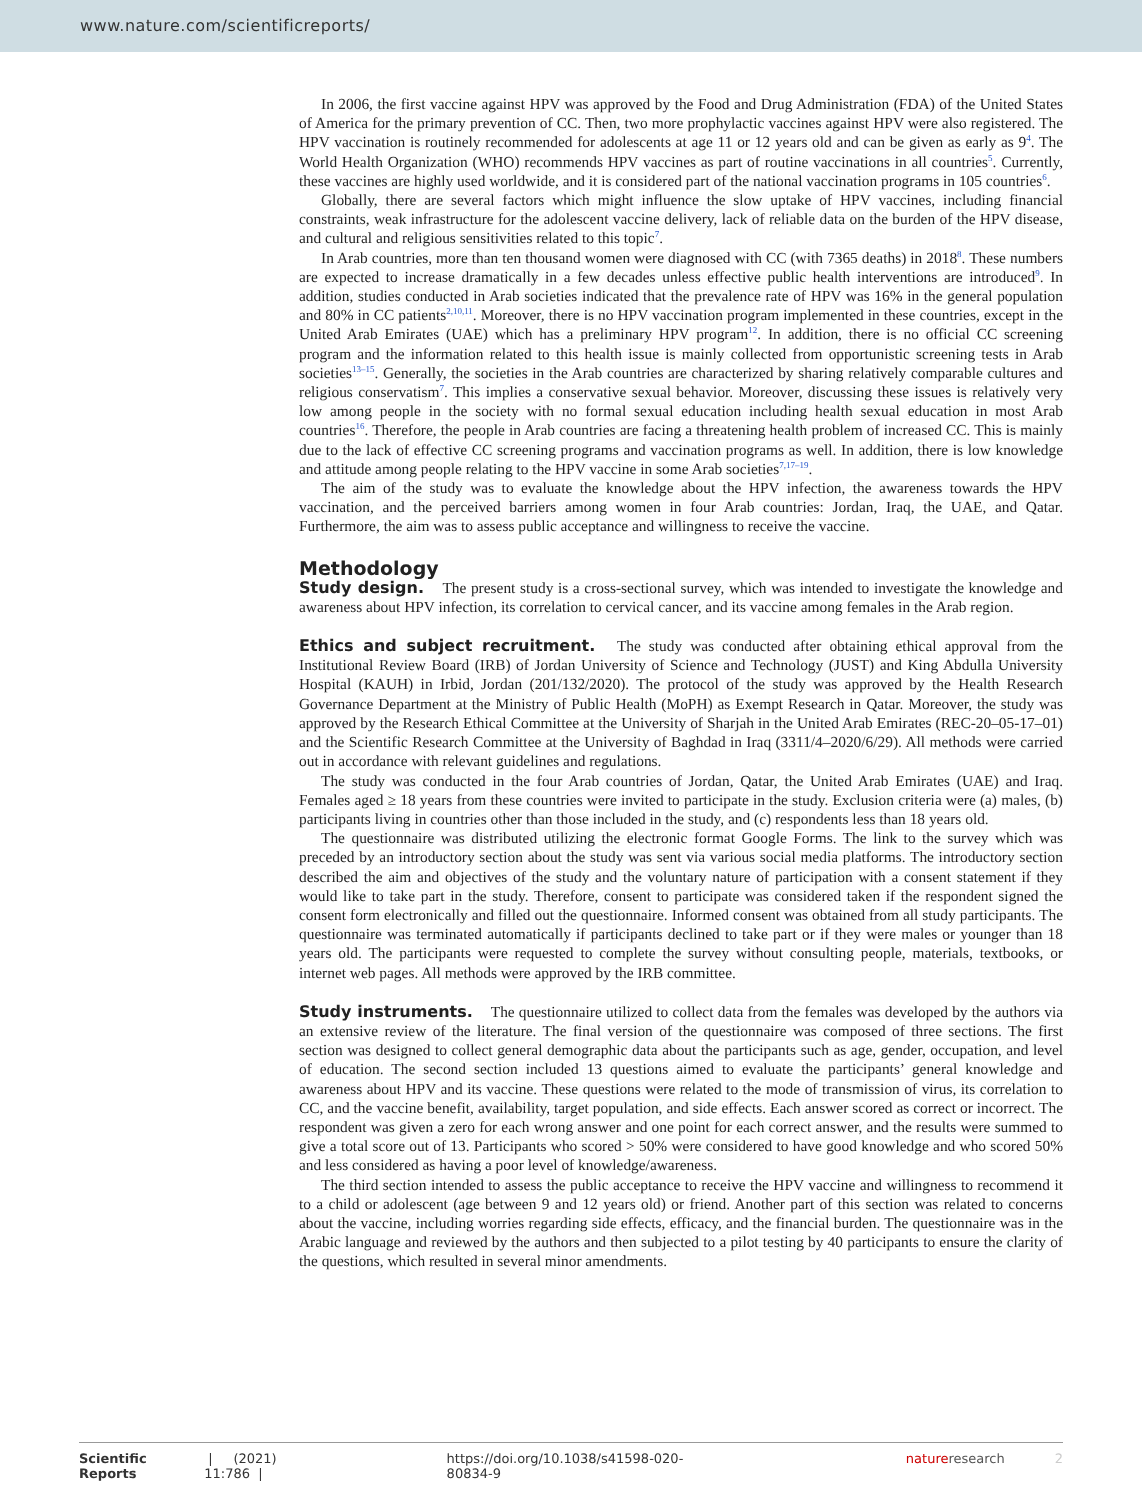www.nature.com/scientificreports/
In 2006, the first vaccine against HPV was approved by the Food and Drug Administration (FDA) of the United States of America for the primary prevention of CC. Then, two more prophylactic vaccines against HPV were also registered. The HPV vaccination is routinely recommended for adolescents at age 11 or 12 years old and can be given as early as 9<sup>4</sup>. The World Health Organization (WHO) recommends HPV vaccines as part of routine vaccinations in all countries<sup>5</sup>. Currently, these vaccines are highly used worldwide, and it is considered part of the national vaccination programs in 105 countries<sup>6</sup>.
Globally, there are several factors which might influence the slow uptake of HPV vaccines, including financial constraints, weak infrastructure for the adolescent vaccine delivery, lack of reliable data on the burden of the HPV disease, and cultural and religious sensitivities related to this topic<sup>7</sup>.
In Arab countries, more than ten thousand women were diagnosed with CC (with 7365 deaths) in 2018<sup>8</sup>. These numbers are expected to increase dramatically in a few decades unless effective public health interventions are introduced<sup>9</sup>. In addition, studies conducted in Arab societies indicated that the prevalence rate of HPV was 16% in the general population and 80% in CC patients<sup>2,10,11</sup>. Moreover, there is no HPV vaccination program implemented in these countries, except in the United Arab Emirates (UAE) which has a preliminary HPV program<sup>12</sup>. In addition, there is no official CC screening program and the information related to this health issue is mainly collected from opportunistic screening tests in Arab societies<sup>13–15</sup>. Generally, the societies in the Arab countries are characterized by sharing relatively comparable cultures and religious conservatism<sup>7</sup>. This implies a conservative sexual behavior. Moreover, discussing these issues is relatively very low among people in the society with no formal sexual education including health sexual education in most Arab countries<sup>16</sup>. Therefore, the people in Arab countries are facing a threatening health problem of increased CC. This is mainly due to the lack of effective CC screening programs and vaccination programs as well. In addition, there is low knowledge and attitude among people relating to the HPV vaccine in some Arab societies<sup>7,17–19</sup>.
The aim of the study was to evaluate the knowledge about the HPV infection, the awareness towards the HPV vaccination, and the perceived barriers among women in four Arab countries: Jordan, Iraq, the UAE, and Qatar. Furthermore, the aim was to assess public acceptance and willingness to receive the vaccine.
Methodology
Study design. The present study is a cross-sectional survey, which was intended to investigate the knowledge and awareness about HPV infection, its correlation to cervical cancer, and its vaccine among females in the Arab region.
Ethics and subject recruitment. The study was conducted after obtaining ethical approval from the Institutional Review Board (IRB) of Jordan University of Science and Technology (JUST) and King Abdulla University Hospital (KAUH) in Irbid, Jordan (201/132/2020). The protocol of the study was approved by the Health Research Governance Department at the Ministry of Public Health (MoPH) as Exempt Research in Qatar. Moreover, the study was approved by the Research Ethical Committee at the University of Sharjah in the United Arab Emirates (REC-20–05-17–01) and the Scientific Research Committee at the University of Baghdad in Iraq (3311/4–2020/6/29). All methods were carried out in accordance with relevant guidelines and regulations.
The study was conducted in the four Arab countries of Jordan, Qatar, the United Arab Emirates (UAE) and Iraq. Females aged ≥ 18 years from these countries were invited to participate in the study. Exclusion criteria were (a) males, (b) participants living in countries other than those included in the study, and (c) respondents less than 18 years old.
The questionnaire was distributed utilizing the electronic format Google Forms. The link to the survey which was preceded by an introductory section about the study was sent via various social media platforms. The introductory section described the aim and objectives of the study and the voluntary nature of participation with a consent statement if they would like to take part in the study. Therefore, consent to participate was considered taken if the respondent signed the consent form electronically and filled out the questionnaire. Informed consent was obtained from all study participants. The questionnaire was terminated automatically if participants declined to take part or if they were males or younger than 18 years old. The participants were requested to complete the survey without consulting people, materials, textbooks, or internet web pages. All methods were approved by the IRB committee.
Study instruments. The questionnaire utilized to collect data from the females was developed by the authors via an extensive review of the literature. The final version of the questionnaire was composed of three sections. The first section was designed to collect general demographic data about the participants such as age, gender, occupation, and level of education. The second section included 13 questions aimed to evaluate the participants’ general knowledge and awareness about HPV and its vaccine. These questions were related to the mode of transmission of virus, its correlation to CC, and the vaccine benefit, availability, target population, and side effects. Each answer scored as correct or incorrect. The respondent was given a zero for each wrong answer and one point for each correct answer, and the results were summed to give a total score out of 13. Participants who scored > 50% were considered to have good knowledge and who scored 50% and less considered as having a poor level of knowledge/awareness.
The third section intended to assess the public acceptance to receive the HPV vaccine and willingness to recommend it to a child or adolescent (age between 9 and 12 years old) or friend. Another part of this section was related to concerns about the vaccine, including worries regarding side effects, efficacy, and the financial burden. The questionnaire was in the Arabic language and reviewed by the authors and then subjected to a pilot testing by 40 participants to ensure the clarity of the questions, which resulted in several minor amendments.
Scientific Reports | (2021) 11:786 | https://doi.org/10.1038/s41598-020-80834-9 nature research 2